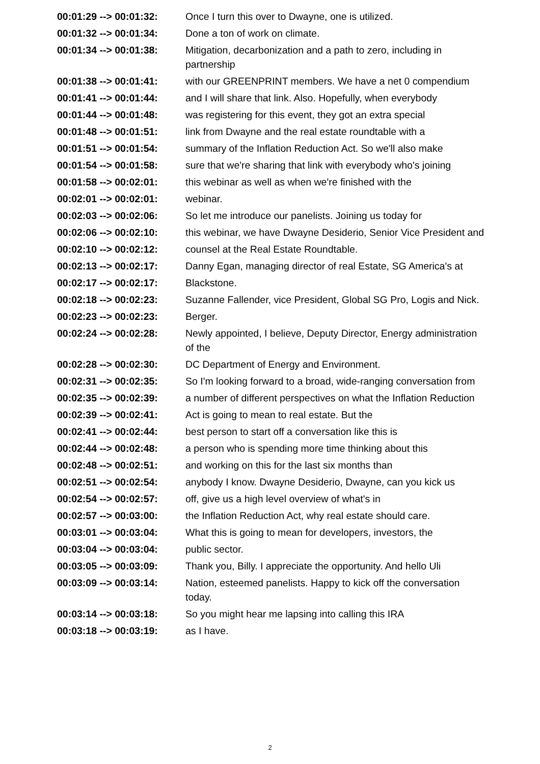| 00:01:29 --> 00:01:32: | Once I turn this over to Dwayne, one is utilized. |
| 00:01:32 --> 00:01:34: | Done a ton of work on climate. |
| 00:01:34 --> 00:01:38: | Mitigation, decarbonization and a path to zero, including in partnership |
| 00:01:38 --> 00:01:41: | with our GREENPRINT members. We have a net 0 compendium |
| 00:01:41 --> 00:01:44: | and I will share that link. Also. Hopefully, when everybody |
| 00:01:44 --> 00:01:48: | was registering for this event, they got an extra special |
| 00:01:48 --> 00:01:51: | link from Dwayne and the real estate roundtable with a |
| 00:01:51 --> 00:01:54: | summary of the Inflation Reduction Act. So we'll also make |
| 00:01:54 --> 00:01:58: | sure that we're sharing that link with everybody who's joining |
| 00:01:58 --> 00:02:01: | this webinar as well as when we're finished with the |
| 00:02:01 --> 00:02:01: | webinar. |
| 00:02:03 --> 00:02:06: | So let me introduce our panelists. Joining us today for |
| 00:02:06 --> 00:02:10: | this webinar, we have Dwayne Desiderio, Senior Vice President and |
| 00:02:10 --> 00:02:12: | counsel at the Real Estate Roundtable. |
| 00:02:13 --> 00:02:17: | Danny Egan, managing director of real Estate, SG America's at |
| 00:02:17 --> 00:02:17: | Blackstone. |
| 00:02:18 --> 00:02:23: | Suzanne Fallender, vice President, Global SG Pro, Logis and Nick. |
| 00:02:23 --> 00:02:23: | Berger. |
| 00:02:24 --> 00:02:28: | Newly appointed, I believe, Deputy Director, Energy administration of the |
| 00:02:28 --> 00:02:30: | DC Department of Energy and Environment. |
| 00:02:31 --> 00:02:35: | So I'm looking forward to a broad, wide-ranging conversation from |
| 00:02:35 --> 00:02:39: | a number of different perspectives on what the Inflation Reduction |
| 00:02:39 --> 00:02:41: | Act is going to mean to real estate. But the |
| 00:02:41 --> 00:02:44: | best person to start off a conversation like this is |
| 00:02:44 --> 00:02:48: | a person who is spending more time thinking about this |
| 00:02:48 --> 00:02:51: | and working on this for the last six months than |
| 00:02:51 --> 00:02:54: | anybody I know. Dwayne Desiderio, Dwayne, can you kick us |
| 00:02:54 --> 00:02:57: | off, give us a high level overview of what's in |
| 00:02:57 --> 00:03:00: | the Inflation Reduction Act, why real estate should care. |
| 00:03:01 --> 00:03:04: | What this is going to mean for developers, investors, the |
| 00:03:04 --> 00:03:04: | public sector. |
| 00:03:05 --> 00:03:09: | Thank you, Billy. I appreciate the opportunity. And hello Uli |
| 00:03:09 --> 00:03:14: | Nation, esteemed panelists. Happy to kick off the conversation today. |
| 00:03:14 --> 00:03:18: | So you might hear me lapsing into calling this IRA |
| 00:03:18 --> 00:03:19: | as I have. |
2